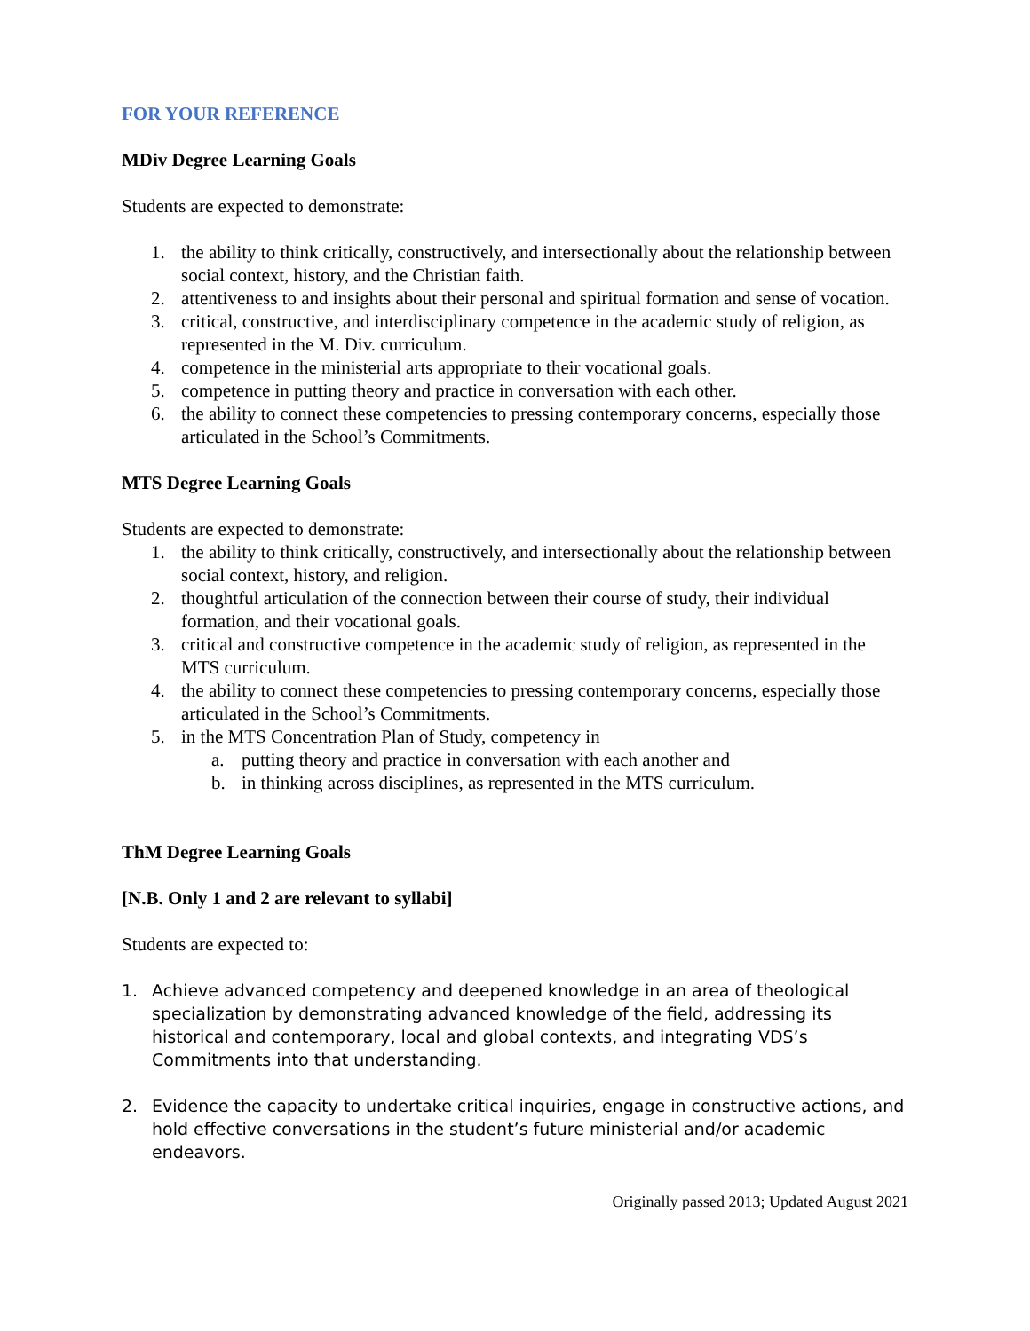FOR YOUR REFERENCE
MDiv Degree Learning Goals
Students are expected to demonstrate:
1. the ability to think critically, constructively, and intersectionally about the relationship between social context, history, and the Christian faith.
2. attentiveness to and insights about their personal and spiritual formation and sense of vocation.
3. critical, constructive, and interdisciplinary competence in the academic study of religion, as represented in the M. Div. curriculum.
4. competence in the ministerial arts appropriate to their vocational goals.
5. competence in putting theory and practice in conversation with each other.
6. the ability to connect these competencies to pressing contemporary concerns, especially those articulated in the School’s Commitments.
MTS Degree Learning Goals
Students are expected to demonstrate:
1. the ability to think critically, constructively, and intersectionally about the relationship between social context, history, and religion.
2. thoughtful articulation of the connection between their course of study, their individual formation, and their vocational goals.
3. critical and constructive competence in the academic study of religion, as represented in the MTS curriculum.
4. the ability to connect these competencies to pressing contemporary concerns, especially those articulated in the School’s Commitments.
5. in the MTS Concentration Plan of Study, competency in
a. putting theory and practice in conversation with each another and
b. in thinking across disciplines, as represented in the MTS curriculum.
ThM Degree Learning Goals
[N.B. Only 1 and 2 are relevant to syllabi]
Students are expected to:
1. Achieve advanced competency and deepened knowledge in an area of theological specialization by demonstrating advanced knowledge of the field, addressing its historical and contemporary, local and global contexts, and integrating VDS’s Commitments into that understanding.
2. Evidence the capacity to undertake critical inquiries, engage in constructive actions, and hold effective conversations in the student’s future ministerial and/or academic endeavors.
Originally passed 2013; Updated August 2021